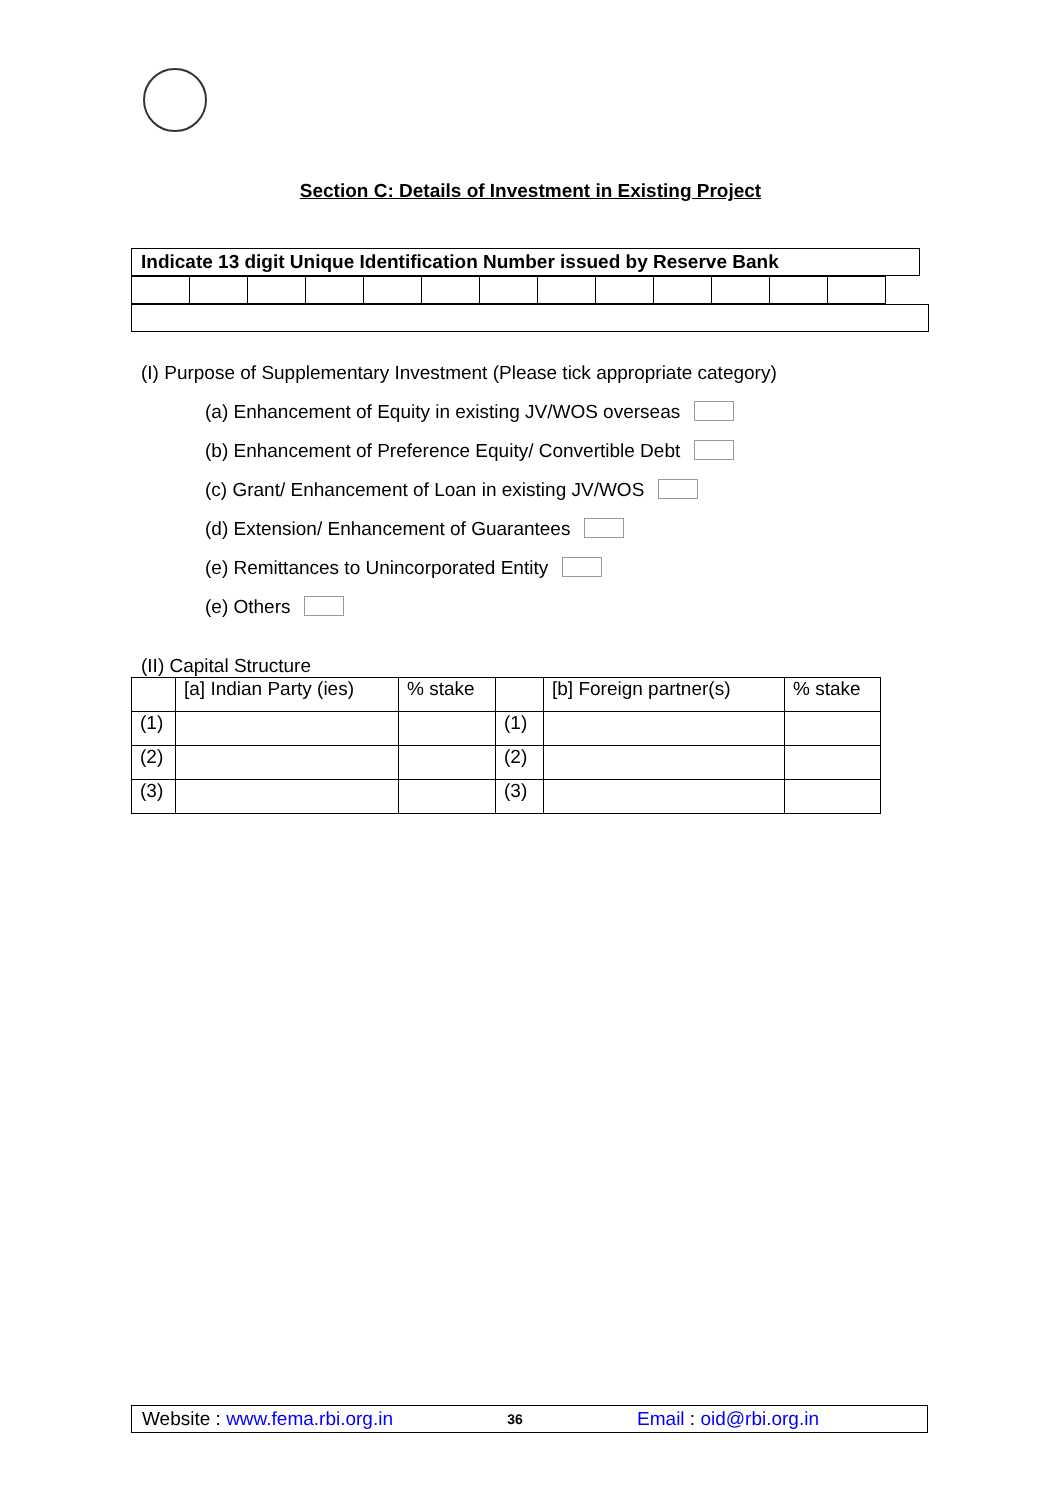Section C: Details of Investment in Existing Project
Indicate 13 digit Unique Identification Number issued by Reserve Bank
(I) Purpose of Supplementary Investment (Please tick appropriate category)
(a) Enhancement of Equity in existing JV/WOS overseas
(b) Enhancement of Preference Equity/ Convertible Debt
(c) Grant/ Enhancement of Loan in existing JV/WOS
(d) Extension/ Enhancement of Guarantees
(e) Remittances to Unincorporated Entity
(e) Others
(II) Capital Structure
| | [a] Indian Party (ies) | % stake | | [b] Foreign partner(s) | % stake |
| (1) | | | (1) | | |
| (2) | | | (2) | | |
| (3) | | | (3) | | |
Website : www.fema.rbi.org.in 36 Email : oid@rbi.org.in